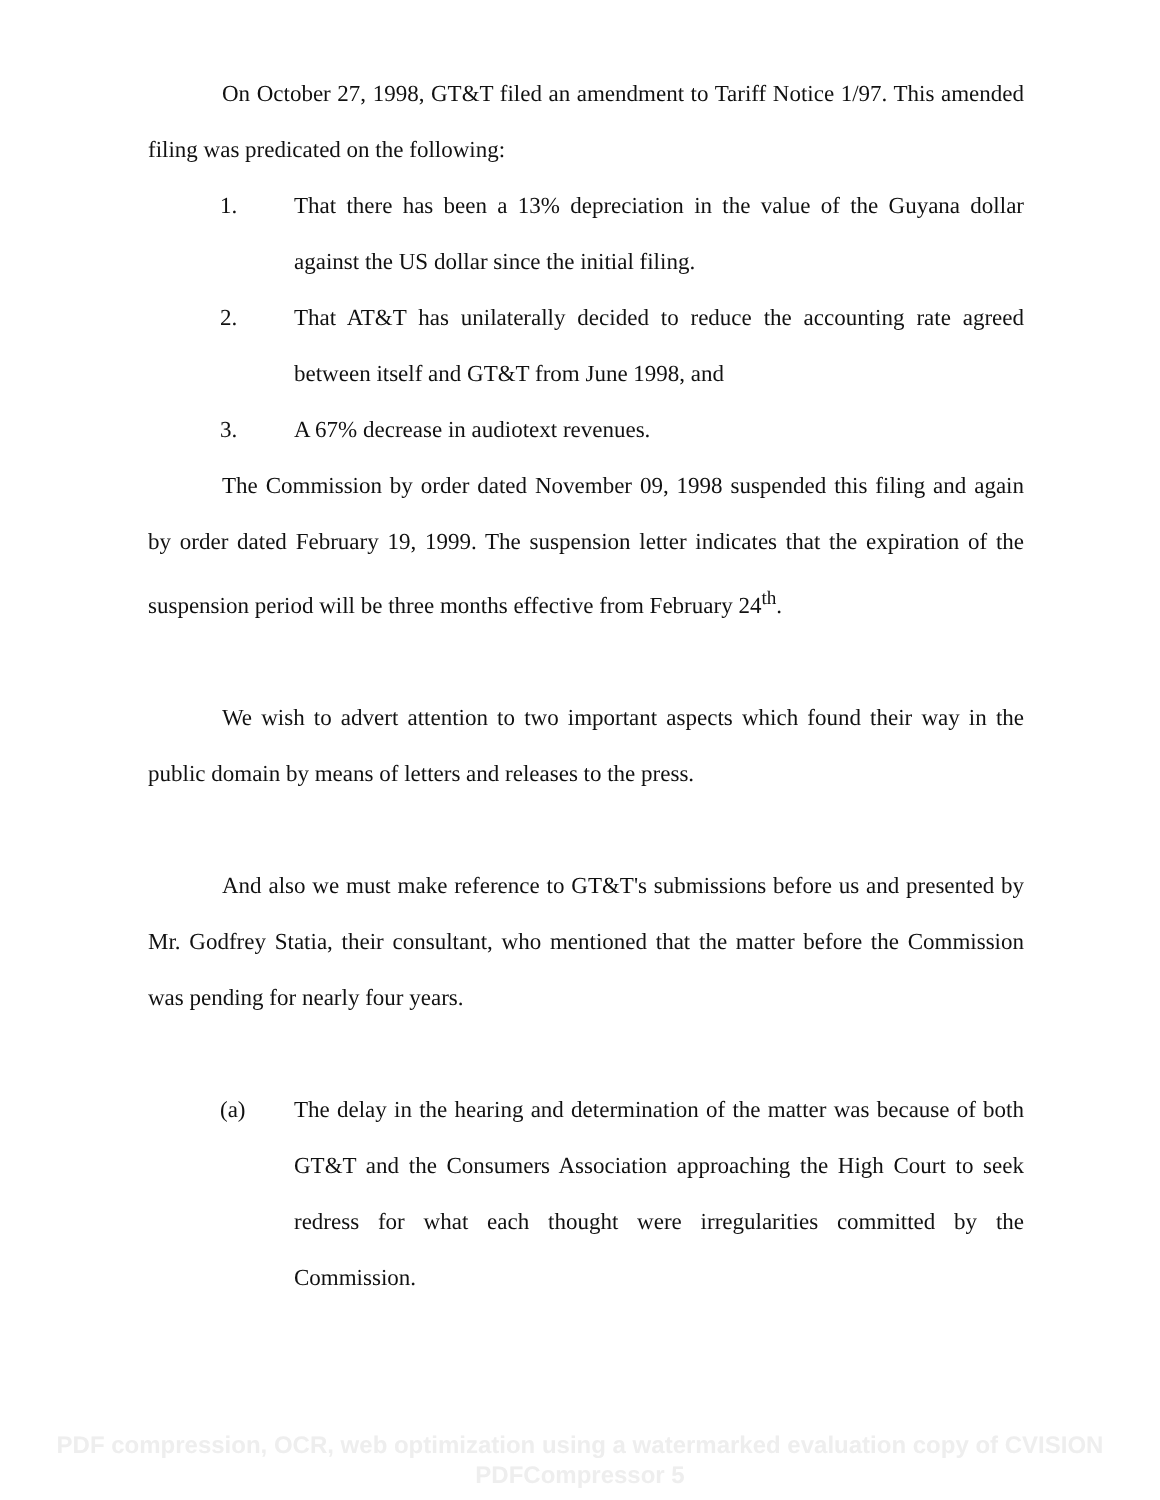On October 27, 1998, GT&T filed an amendment to Tariff Notice 1/97. This amended filing was predicated on the following:
1. That there has been a 13% depreciation in the value of the Guyana dollar against the US dollar since the initial filing.
2. That AT&T has unilaterally decided to reduce the accounting rate agreed between itself and GT&T from June 1998, and
3. A 67% decrease in audiotext revenues.
The Commission by order dated November 09, 1998 suspended this filing and again by order dated February 19, 1999. The suspension letter indicates that the expiration of the suspension period will be three months effective from February 24<sup>th</sup>.
We wish to advert attention to two important aspects which found their way in the public domain by means of letters and releases to the press.
And also we must make reference to GT&T's submissions before us and presented by Mr. Godfrey Statia, their consultant, who mentioned that the matter before the Commission was pending for nearly four years.
(a) The delay in the hearing and determination of the matter was because of both GT&T and the Consumers Association approaching the High Court to seek redress for what each thought were irregularities committed by the Commission.
PDF compression, OCR, web optimization using a watermarked evaluation copy of CVISION PDFCompressor 5